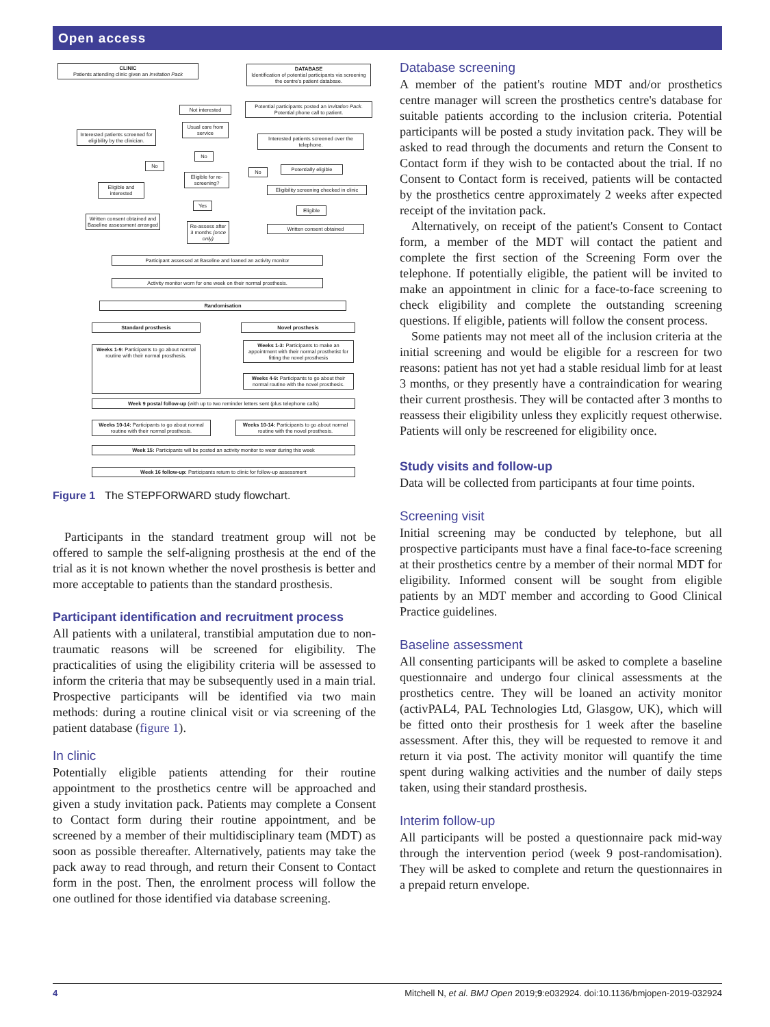Open access
CLINIC
Patients attending clinic given an Invitation Pack
DATABASE
Identification of potential participants via screening the centre's patient database.
Not interested
Potential participants posted an Invitation Pack. Potential phone call to patient.
Interested patients screened for eligibility by the clinician.
Usual care from service
Interested patients screened over the telephone.
No
No
Potentially eligible
No
Eligible for re-screening?
Eligible and interested
Eligibility screening checked in clinic
Yes
Eligible
Written consent obtained and Baseline assessment arranged
Re-assess after 3 months (once only)
Written consent obtained
Participant assessed at Baseline and loaned an activity monitor
Activity monitor worn for one week on their normal prosthesis.
Randomisation
Standard prosthesis Novel prosthesis
Weeks 1-9: Participants to go about normal routine with their normal prosthesis.
Weeks 1-3: Participants to make an appointment with their normal prosthetist for fitting the novel prosthesis
Weeks 4-9: Participants to go about their normal routine with the novel prosthesis.
Week 9 postal follow-up (with up to two reminder letters sent (plus telephone calls)
Weeks 10-14: Participants to go about normal routine with their normal prosthesis.
Weeks 10-14: Participants to go about normal routine with the novel prosthesis.
Week 15: Participants will be posted an activity monitor to wear during this week
Week 16 follow-up: Participants return to clinic for follow-up assessment
Figure 1 The STEPFORWARD study flowchart.
Participants in the standard treatment group will not be offered to sample the self-aligning prosthesis at the end of the trial as it is not known whether the novel prosthesis is better and more acceptable to patients than the standard prosthesis.
Participant identification and recruitment process
All patients with a unilateral, transtibial amputation due to non-traumatic reasons will be screened for eligibility. The practicalities of using the eligibility criteria will be assessed to inform the criteria that may be subsequently used in a main trial. Prospective participants will be identified via two main methods: during a routine clinical visit or via screening of the patient database (figure 1).
In clinic
Potentially eligible patients attending for their routine appointment to the prosthetics centre will be approached and given a study invitation pack. Patients may complete a Consent to Contact form during their routine appointment, and be screened by a member of their multidisciplinary team (MDT) as soon as possible thereafter. Alternatively, patients may take the pack away to read through, and return their Consent to Contact form in the post. Then, the enrolment process will follow the one outlined for those identified via database screening.
Database screening
A member of the patient's routine MDT and/or prosthetics centre manager will screen the prosthetics centre's database for suitable patients according to the inclusion criteria. Potential participants will be posted a study invitation pack. They will be asked to read through the documents and return the Consent to Contact form if they wish to be contacted about the trial. If no Consent to Contact form is received, patients will be contacted by the prosthetics centre approximately 2 weeks after expected receipt of the invitation pack.
Alternatively, on receipt of the patient's Consent to Contact form, a member of the MDT will contact the patient and complete the first section of the Screening Form over the telephone. If potentially eligible, the patient will be invited to make an appointment in clinic for a face-to-face screening to check eligibility and complete the outstanding screening questions. If eligible, patients will follow the consent process.
Some patients may not meet all of the inclusion criteria at the initial screening and would be eligible for a rescreen for two reasons: patient has not yet had a stable residual limb for at least 3 months, or they presently have a contraindication for wearing their current prosthesis. They will be contacted after 3 months to reassess their eligibility unless they explicitly request otherwise. Patients will only be rescreened for eligibility once.
Study visits and follow-up
Data will be collected from participants at four time points.
Screening visit
Initial screening may be conducted by telephone, but all prospective participants must have a final face-to-face screening at their prosthetics centre by a member of their normal MDT for eligibility. Informed consent will be sought from eligible patients by an MDT member and according to Good Clinical Practice guidelines.
Baseline assessment
All consenting participants will be asked to complete a baseline questionnaire and undergo four clinical assessments at the prosthetics centre. They will be loaned an activity monitor (activPAL4, PAL Technologies Ltd, Glasgow, UK), which will be fitted onto their prosthesis for 1 week after the baseline assessment. After this, they will be requested to remove it and return it via post. The activity monitor will quantify the time spent during walking activities and the number of daily steps taken, using their standard prosthesis.
Interim follow-up
All participants will be posted a questionnaire pack mid-way through the intervention period (week 9 post-randomisation). They will be asked to complete and return the questionnaires in a prepaid return envelope.
4 Mitchell N, et al. BMJ Open 2019;9:e032924. doi:10.1136/bmjopen-2019-032924